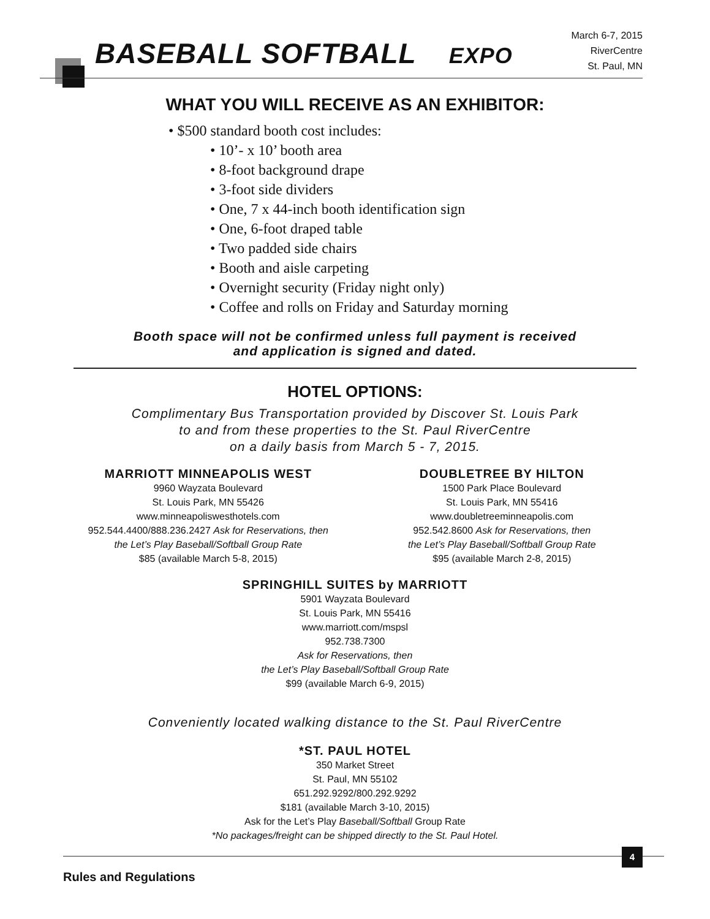BASEBALL SOFTBALL EXPO
March 6-7, 2015
RiverCentre
St. Paul, MN
WHAT YOU WILL RECEIVE AS AN EXHIBITOR:
• $500 standard booth cost includes:
• 10’- x 10’ booth area
• 8-foot background drape
• 3-foot side dividers
• One, 7 x 44-inch booth identification sign
• One, 6-foot draped table
• Two padded side chairs
• Booth and aisle carpeting
• Overnight security (Friday night only)
• Coffee and rolls on Friday and Saturday morning
Booth space will not be confirmed unless full payment is received
and application is signed and dated.
HOTEL OPTIONS:
Complimentary Bus Transportation provided by Discover St. Louis Park
to and from these properties to the St. Paul RiverCentre
on a daily basis from March 5 - 7, 2015.
MARRIOTT MINNEAPOLIS WEST
9960 Wayzata Boulevard
St. Louis Park, MN 55426
www.minneapoliswesthotels.com
952.544.4400/888.236.2427 Ask for Reservations, then
the Let’s Play Baseball/Softball Group Rate
$85 (available March 5-8, 2015)
DOUBLETREE BY HILTON
1500 Park Place Boulevard
St. Louis Park, MN 55416
www.doubletreeminneapolis.com
952.542.8600 Ask for Reservations, then
the Let’s Play Baseball/Softball Group Rate
$95 (available March 2-8, 2015)
SPRINGHILL SUITES by MARRIOTT
5901 Wayzata Boulevard
St. Louis Park, MN 55416
www.marriott.com/mspsl
952.738.7300
Ask for Reservations, then
the Let’s Play Baseball/Softball Group Rate
$99 (available March 6-9, 2015)
Conveniently located walking distance to the St. Paul RiverCentre
*ST. PAUL HOTEL
350 Market Street
St. Paul, MN 55102
651.292.9292/800.292.9292
$181 (available March 3-10, 2015)
Ask for the Let’s Play Baseball/Softball Group Rate
*No packages/freight can be shipped directly to the St. Paul Hotel.
4
Rules and Regulations